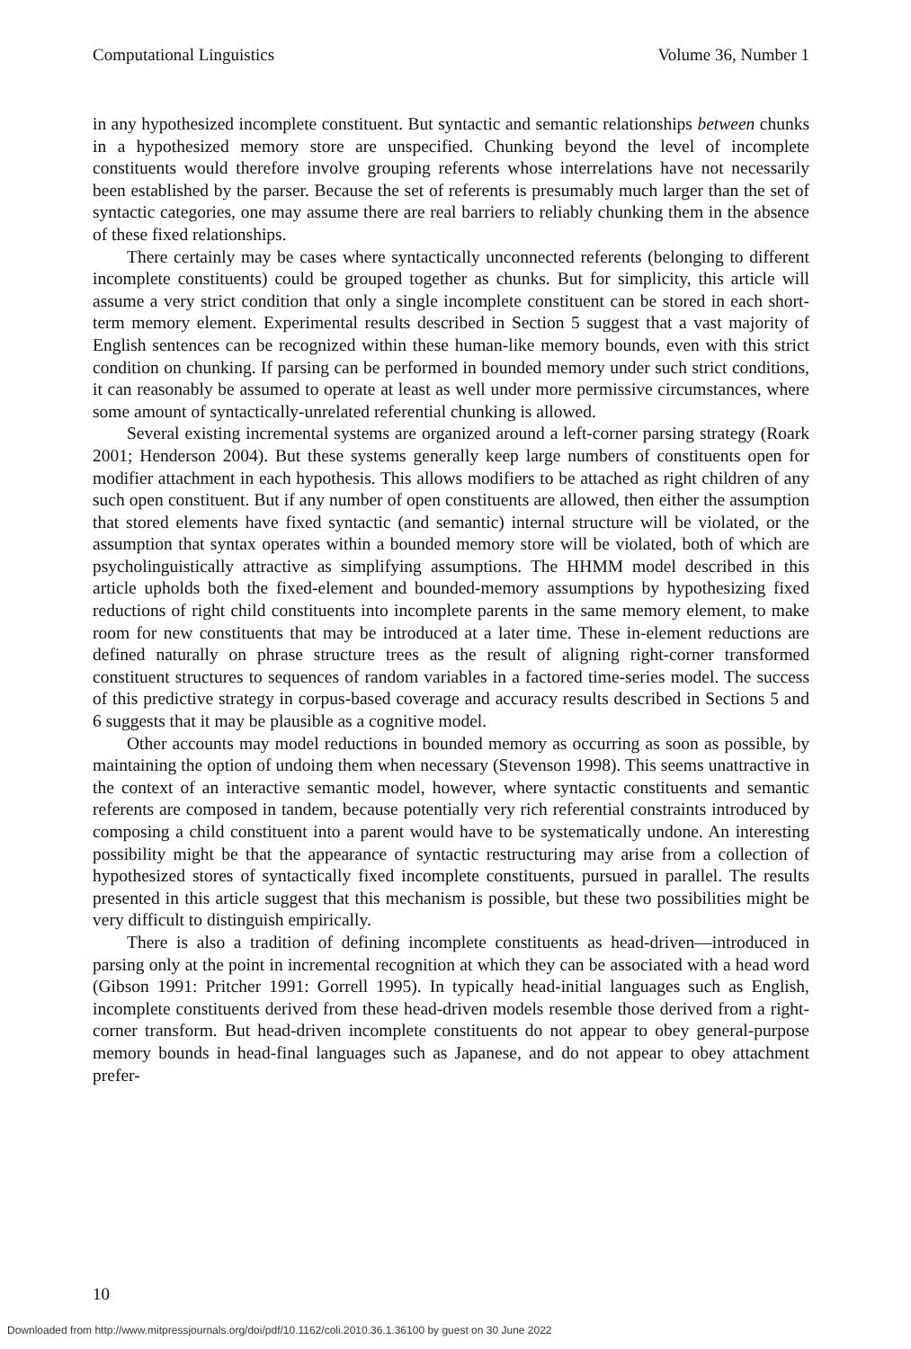Computational Linguistics Volume 36, Number 1
in any hypothesized incomplete constituent. But syntactic and semantic relationships between chunks in a hypothesized memory store are unspecified. Chunking beyond the level of incomplete constituents would therefore involve grouping referents whose interrelations have not necessarily been established by the parser. Because the set of referents is presumably much larger than the set of syntactic categories, one may assume there are real barriers to reliably chunking them in the absence of these fixed relationships.
There certainly may be cases where syntactically unconnected referents (belonging to different incomplete constituents) could be grouped together as chunks. But for simplicity, this article will assume a very strict condition that only a single incomplete constituent can be stored in each short-term memory element. Experimental results described in Section 5 suggest that a vast majority of English sentences can be recognized within these human-like memory bounds, even with this strict condition on chunking. If parsing can be performed in bounded memory under such strict conditions, it can reasonably be assumed to operate at least as well under more permissive circumstances, where some amount of syntactically-unrelated referential chunking is allowed.
Several existing incremental systems are organized around a left-corner parsing strategy (Roark 2001; Henderson 2004). But these systems generally keep large numbers of constituents open for modifier attachment in each hypothesis. This allows modifiers to be attached as right children of any such open constituent. But if any number of open constituents are allowed, then either the assumption that stored elements have fixed syntactic (and semantic) internal structure will be violated, or the assumption that syntax operates within a bounded memory store will be violated, both of which are psycholinguistically attractive as simplifying assumptions. The HHMM model described in this article upholds both the fixed-element and bounded-memory assumptions by hypothesizing fixed reductions of right child constituents into incomplete parents in the same memory element, to make room for new constituents that may be introduced at a later time. These in-element reductions are defined naturally on phrase structure trees as the result of aligning right-corner transformed constituent structures to sequences of random variables in a factored time-series model. The success of this predictive strategy in corpus-based coverage and accuracy results described in Sections 5 and 6 suggests that it may be plausible as a cognitive model.
Other accounts may model reductions in bounded memory as occurring as soon as possible, by maintaining the option of undoing them when necessary (Stevenson 1998). This seems unattractive in the context of an interactive semantic model, however, where syntactic constituents and semantic referents are composed in tandem, because potentially very rich referential constraints introduced by composing a child constituent into a parent would have to be systematically undone. An interesting possibility might be that the appearance of syntactic restructuring may arise from a collection of hypothesized stores of syntactically fixed incomplete constituents, pursued in parallel. The results presented in this article suggest that this mechanism is possible, but these two possibilities might be very difficult to distinguish empirically.
There is also a tradition of defining incomplete constituents as head-driven—introduced in parsing only at the point in incremental recognition at which they can be associated with a head word (Gibson 1991: Pritcher 1991: Gorrell 1995). In typically head-initial languages such as English, incomplete constituents derived from these head-driven models resemble those derived from a right-corner transform. But head-driven incomplete constituents do not appear to obey general-purpose memory bounds in head-final languages such as Japanese, and do not appear to obey attachment prefer-
10
Downloaded from http://www.mitpressjournals.org/doi/pdf/10.1162/coli.2010.36.1.36100 by guest on 30 June 2022